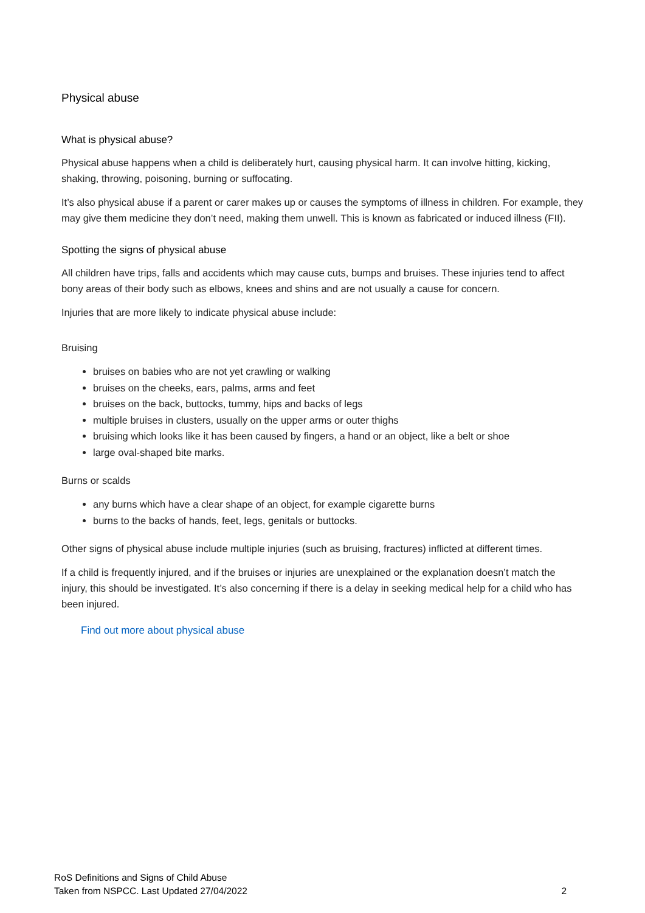Physical abuse
What is physical abuse?
Physical abuse happens when a child is deliberately hurt, causing physical harm. It can involve hitting, kicking, shaking, throwing, poisoning, burning or suffocating.
It’s also physical abuse if a parent or carer makes up or causes the symptoms of illness in children. For example, they may give them medicine they don’t need, making them unwell. This is known as fabricated or induced illness (FII).
Spotting the signs of physical abuse
All children have trips, falls and accidents which may cause cuts, bumps and bruises. These injuries tend to affect bony areas of their body such as elbows, knees and shins and are not usually a cause for concern.
Injuries that are more likely to indicate physical abuse include:
Bruising
bruises on babies who are not yet crawling or walking
bruises on the cheeks, ears, palms, arms and feet
bruises on the back, buttocks, tummy, hips and backs of legs
multiple bruises in clusters, usually on the upper arms or outer thighs
bruising which looks like it has been caused by fingers, a hand or an object, like a belt or shoe
large oval-shaped bite marks.
Burns or scalds
any burns which have a clear shape of an object, for example cigarette burns
burns to the backs of hands, feet, legs, genitals or buttocks.
Other signs of physical abuse include multiple injuries (such as bruising, fractures) inflicted at different times.
If a child is frequently injured, and if the bruises or injuries are unexplained or the explanation doesn’t match the injury, this should be investigated. It’s also concerning if there is a delay in seeking medical help for a child who has been injured.
Find out more about physical abuse
RoS Definitions and Signs of Child Abuse
Taken from NSPCC. Last Updated 27/04/2022 2